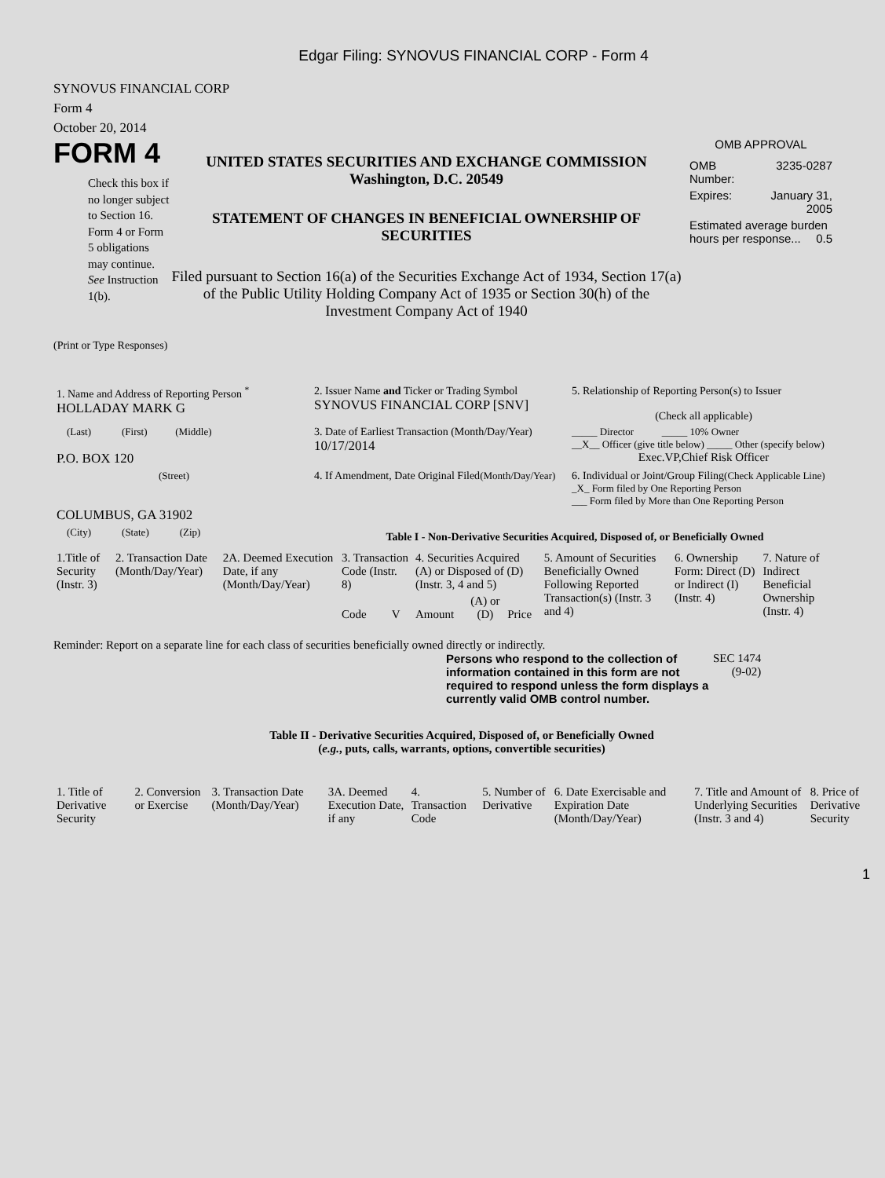Edgar Filing: SYNOVUS FINANCIAL CORP - Form 4
SYNOVUS FINANCIAL CORP
Form 4
October 20, 2014
FORM 4
Check this box if no longer subject to Section 16. Form 4 or Form 5 obligations may continue. See Instruction 1(b).
UNITED STATES SECURITIES AND EXCHANGE COMMISSION
Washington, D.C. 20549
STATEMENT OF CHANGES IN BENEFICIAL OWNERSHIP OF SECURITIES
Filed pursuant to Section 16(a) of the Securities Exchange Act of 1934, Section 17(a) of the Public Utility Holding Company Act of 1935 or Section 30(h) of the Investment Company Act of 1940
OMB APPROVAL
| OMB Number: | 3235-0287 |
| Expires: | January 31, 2005 |
| Estimated average burden hours per response... 0.5 | |
(Print or Type Responses)
| 1. Name and Address of Reporting Person <sup>*</sup> HOLLADAY MARK G | 2. Issuer Name and Ticker or Trading Symbol SYNOVUS FINANCIAL CORP [SNV] | 5. Relationship of Reporting Person(s) to Issuer (Check all applicable) |
| (Last) (First) (Middle) P.O. BOX 120 | 3. Date of Earliest Transaction (Month/Day/Year) 10/17/2014 | _____ Director _____ 10% Owner __X__ Officer (give title below) _____ Other (specify below) Exec.VP,Chief Risk Officer |
| (Street) COLUMBUS, GA 31902 | 4. If Amendment, Date Original Filed (Month/Day/Year) | 6. Individual or Joint/Group Filing (Check Applicable Line) _X_ Form filed by One Reporting Person ___ Form filed by More than One Reporting Person |
| (City) (State) (Zip) | Table I - Non-Derivative Securities Acquired, Disposed of, or Beneficially Owned | |
| 1.Title of Security (Instr. 3) | 2. Transaction Date (Month/Day/Year) | 2A. Deemed Execution Date, if any (Month/Day/Year) | 3. Transaction Code (Instr. 8) | | 4. Securities Acquired (A) or Disposed of (D) (Instr. 3, 4 and 5) | | | 5. Amount of Securities Beneficially Owned Following Reported Transaction(s) (Instr. 3 and 4) | 6. Ownership Form: Direct (D) or Indirect (I) (Instr. 4) | 7. Nature of Indirect Beneficial Ownership (Instr. 4) |
| | | | Code | V | Amount | (A) or (D) | Price | | | |
Reminder: Report on a separate line for each class of securities beneficially owned directly or indirectly.
Persons who respond to the collection of information contained in this form are not required to respond unless the form displays a currently valid OMB control number.
SEC 1474
(9-02)
Table II - Derivative Securities Acquired, Disposed of, or Beneficially Owned
(e.g., puts, calls, warrants, options, convertible securities)
| 1. Title of Derivative Security | 2. Conversion or Exercise | 3. Transaction Date (Month/Day/Year) | 3A. Deemed Execution Date, if any | 4. Transaction Code | 5. Number of Derivative | 6. Date Exercisable and Expiration Date (Month/Day/Year) | 7. Title and Amount of Underlying Securities (Instr. 3 and 4) | 8. Price of Derivative Security |
1